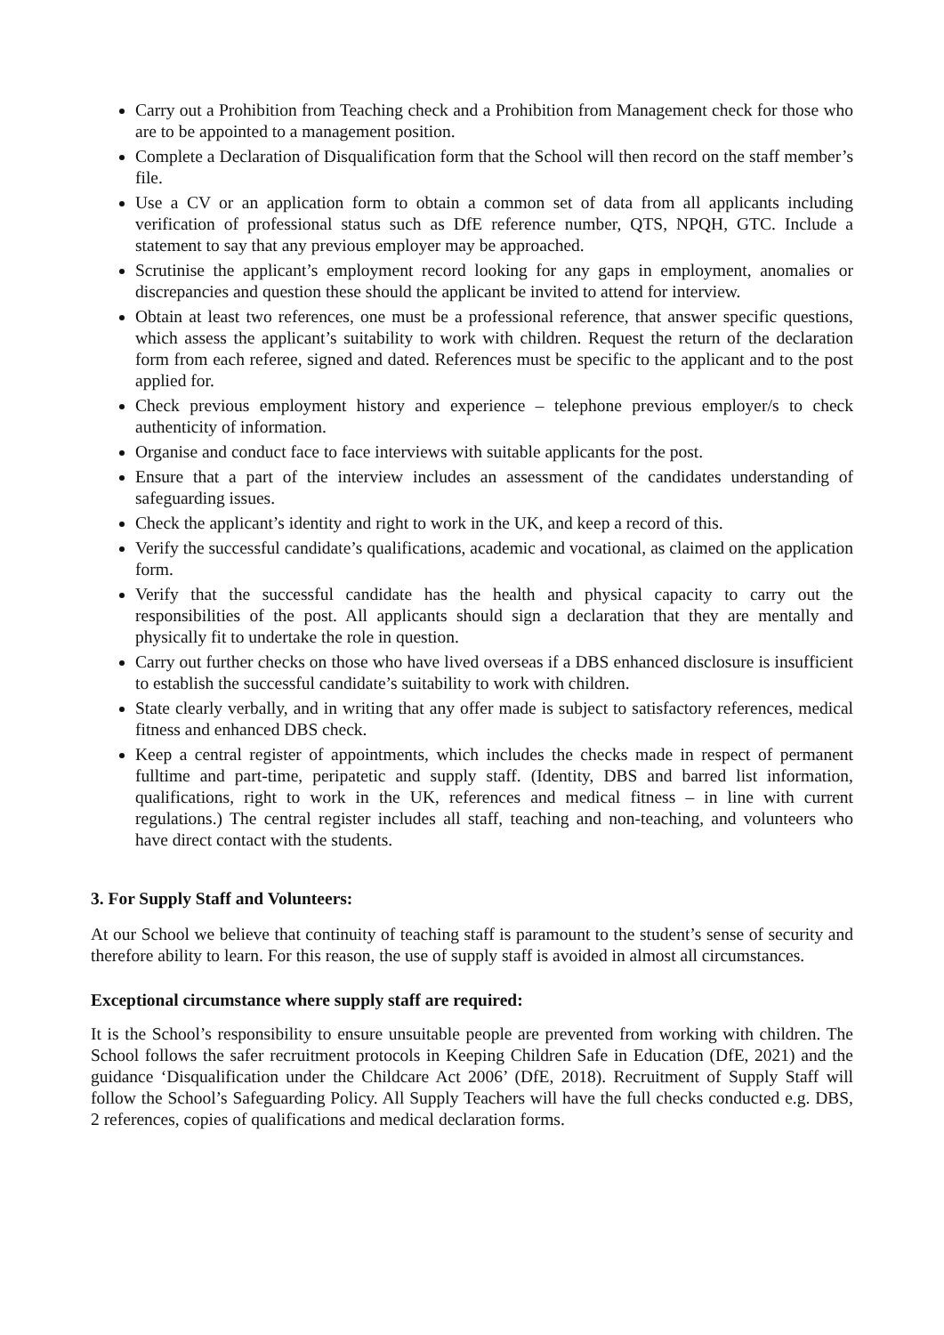Carry out a Prohibition from Teaching check and a Prohibition from Management check for those who are to be appointed to a management position.
Complete a Declaration of Disqualification form that the School will then record on the staff member’s file.
Use a CV or an application form to obtain a common set of data from all applicants including verification of professional status such as DfE reference number, QTS, NPQH, GTC. Include a statement to say that any previous employer may be approached.
Scrutinise the applicant’s employment record looking for any gaps in employment, anomalies or discrepancies and question these should the applicant be invited to attend for interview.
Obtain at least two references, one must be a professional reference, that answer specific questions, which assess the applicant’s suitability to work with children. Request the return of the declaration form from each referee, signed and dated. References must be specific to the applicant and to the post applied for.
Check previous employment history and experience – telephone previous employer/s to check authenticity of information.
Organise and conduct face to face interviews with suitable applicants for the post.
Ensure that a part of the interview includes an assessment of the candidates understanding of safeguarding issues.
Check the applicant’s identity and right to work in the UK, and keep a record of this.
Verify the successful candidate’s qualifications, academic and vocational, as claimed on the application form.
Verify that the successful candidate has the health and physical capacity to carry out the responsibilities of the post. All applicants should sign a declaration that they are mentally and physically fit to undertake the role in question.
Carry out further checks on those who have lived overseas if a DBS enhanced disclosure is insufficient to establish the successful candidate’s suitability to work with children.
State clearly verbally, and in writing that any offer made is subject to satisfactory references, medical fitness and enhanced DBS check.
Keep a central register of appointments, which includes the checks made in respect of permanent fulltime and part-time, peripatetic and supply staff. (Identity, DBS and barred list information, qualifications, right to work in the UK, references and medical fitness – in line with current regulations.) The central register includes all staff, teaching and non-teaching, and volunteers who have direct contact with the students.
3. For Supply Staff and Volunteers:
At our School we believe that continuity of teaching staff is paramount to the student’s sense of security and therefore ability to learn. For this reason, the use of supply staff is avoided in almost all circumstances.
Exceptional circumstance where supply staff are required:
It is the School’s responsibility to ensure unsuitable people are prevented from working with children. The School follows the safer recruitment protocols in Keeping Children Safe in Education (DfE, 2021) and the guidance ‘Disqualification under the Childcare Act 2006’ (DfE, 2018). Recruitment of Supply Staff will follow the School’s Safeguarding Policy. All Supply Teachers will have the full checks conducted e.g. DBS, 2 references, copies of qualifications and medical declaration forms.